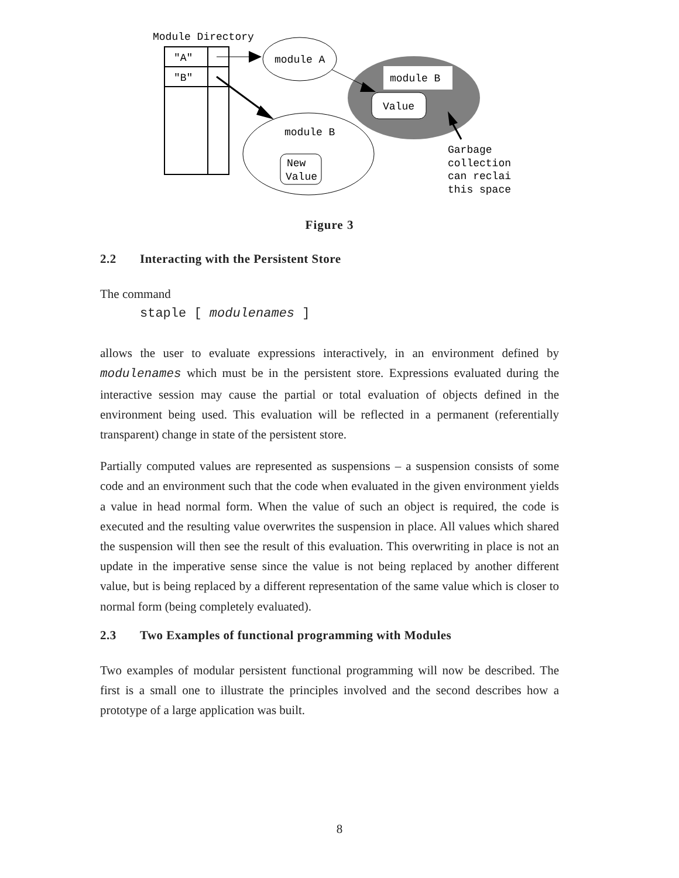Module Directory
"A"
"B"
module A
module B
Value
module B
New
Value
Garbage
collection
can reclai
this space
Figure 3
2.2 Interacting with the Persistent Store
The command
staple [ modulenames ]
allows the user to evaluate expressions interactively, in an environment defined by modulenames which must be in the persistent store. Expressions evaluated during the interactive session may cause the partial or total evaluation of objects defined in the environment being used. This evaluation will be reflected in a permanent (referentially transparent) change in state of the persistent store.
Partially computed values are represented as suspensions – a suspension consists of some code and an environment such that the code when evaluated in the given environment yields a value in head normal form. When the value of such an object is required, the code is executed and the resulting value overwrites the suspension in place. All values which shared the suspension will then see the result of this evaluation. This overwriting in place is not an update in the imperative sense since the value is not being replaced by another different value, but is being replaced by a different representation of the same value which is closer to normal form (being completely evaluated).
2.3 Two Examples of functional programming with Modules
Two examples of modular persistent functional programming will now be described. The first is a small one to illustrate the principles involved and the second describes how a prototype of a large application was built.
8